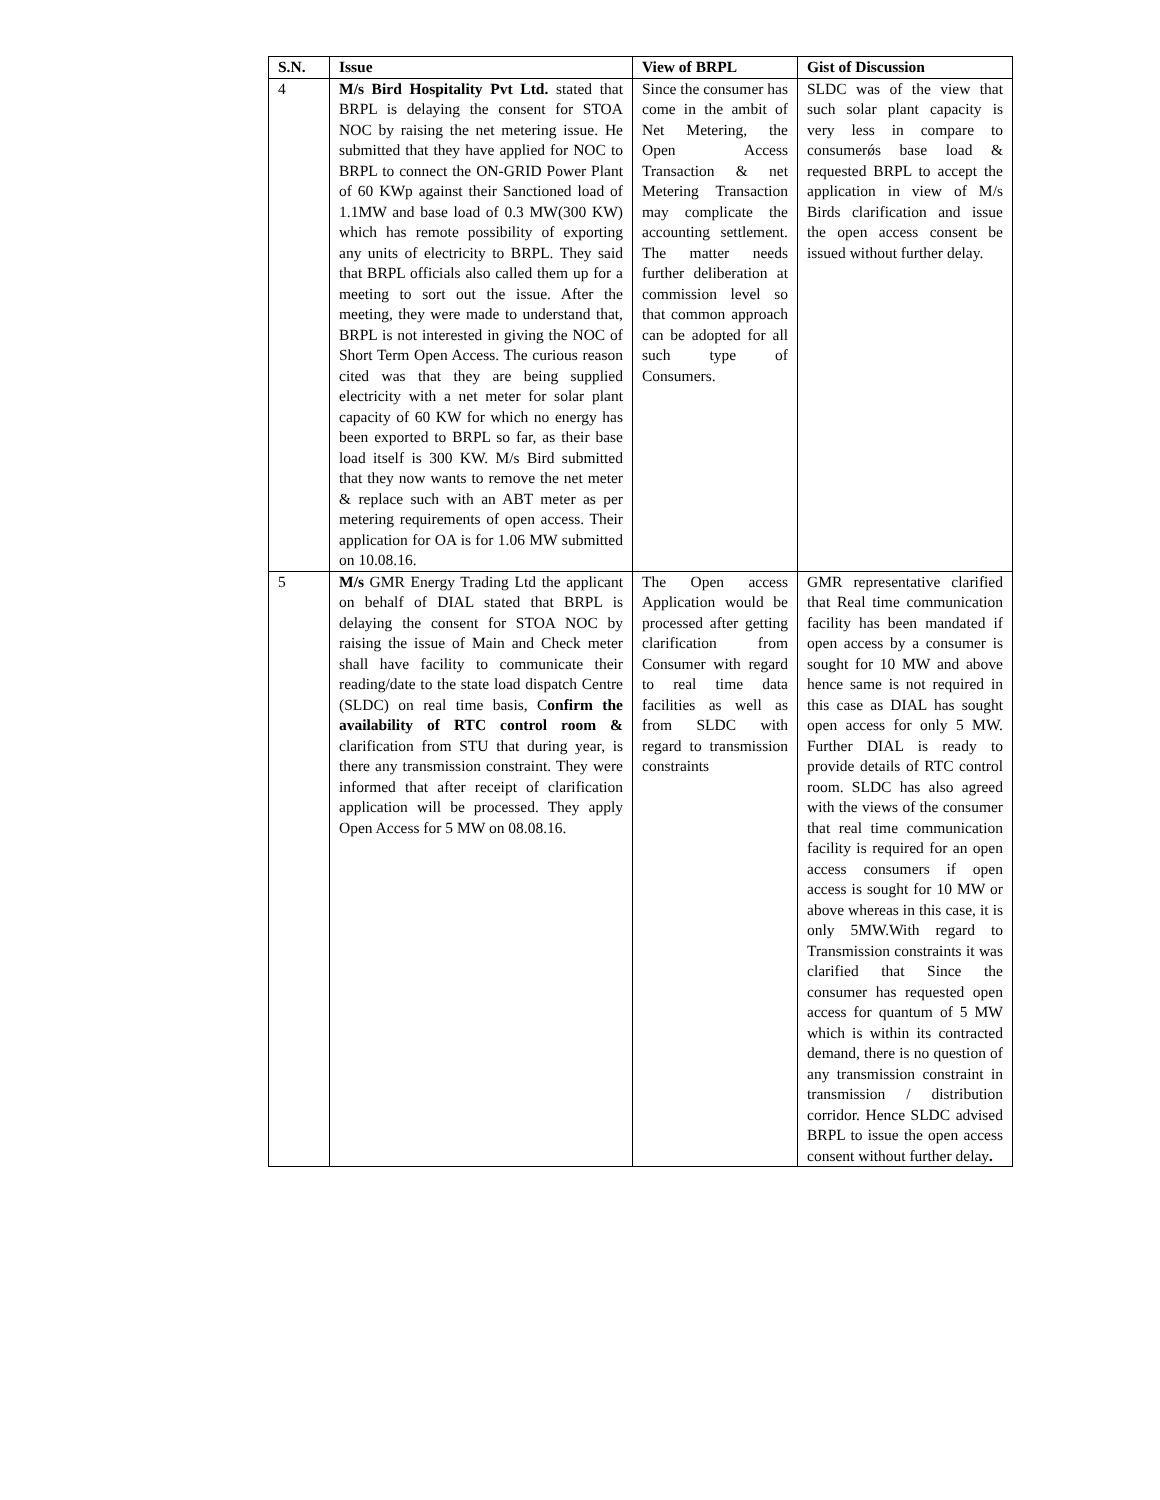| S.N. | Issue | View of BRPL | Gist of Discussion |
| --- | --- | --- | --- |
| 4 | M/s Bird Hospitality Pvt Ltd. stated that BRPL is delaying the consent for STOA NOC by raising the net metering issue. He submitted that they have applied for NOC to BRPL to connect the ON-GRID Power Plant of 60 KWp against their Sanctioned load of 1.1MW and base load of 0.3 MW(300 KW) which has remote possibility of exporting any units of electricity to BRPL. They said that BRPL officials also called them up for a meeting to sort out the issue. After the meeting, they were made to understand that, BRPL is not interested in giving the NOC of Short Term Open Access. The curious reason cited was that they are being supplied electricity with a net meter for solar plant capacity of 60 KW for which no energy has been exported to BRPL so far, as their base load itself is 300 KW. M/s Bird submitted that they now wants to remove the net meter & replace such with an ABT meter as per metering requirements of open access. Their application for OA is for 1.06 MW submitted on 10.08.16. | Since the consumer has come in the ambit of Net Metering, the Open Access Transaction & net Metering Transaction may complicate the accounting settlement. The matter needs further deliberation at commission level so that common approach can be adopted for all such type of Consumers. | SLDC was of the view that such solar plant capacity is very less in compare to consumerǿs base load & requested BRPL to accept the application in view of M/s Birds clarification and issue the open access consent be issued without further delay. |
| 5 | M/s GMR Energy Trading Ltd the applicant on behalf of DIAL stated that BRPL is delaying the consent for STOA NOC by raising the issue of Main and Check meter shall have facility to communicate their reading/date to the state load dispatch Centre (SLDC) on real time basis, C onfirm the availability of RTC control room & clarification from STU that during year, is there any transmission constraint. They were informed that after receipt of clarification application will be processed. They apply Open Access for 5 MW on 08.08.16. | The Open access Application would be processed after getting clarification from Consumer with regard to real time data facilities as well as from SLDC with regard to transmission constraints | GMR representative clarified that Real time communication facility has been mandated if open access by a consumer is sought for 10 MW and above hence same is not required in this case as DIAL has sought open access for only 5 MW. Further DIAL is ready to provide details of RTC control room. SLDC has also agreed with the views of the consumer that real time communication facility is required for an open access consumers if open access is sought for 10 MW or above whereas in this case, it is only 5MW.With regard to Transmission constraints it was clarified that Since the consumer has requested open access for quantum of 5 MW which is within its contracted demand, there is no question of any transmission constraint in transmission / distribution corridor. Hence SLDC advised BRPL to issue the open access consent without further delay . |